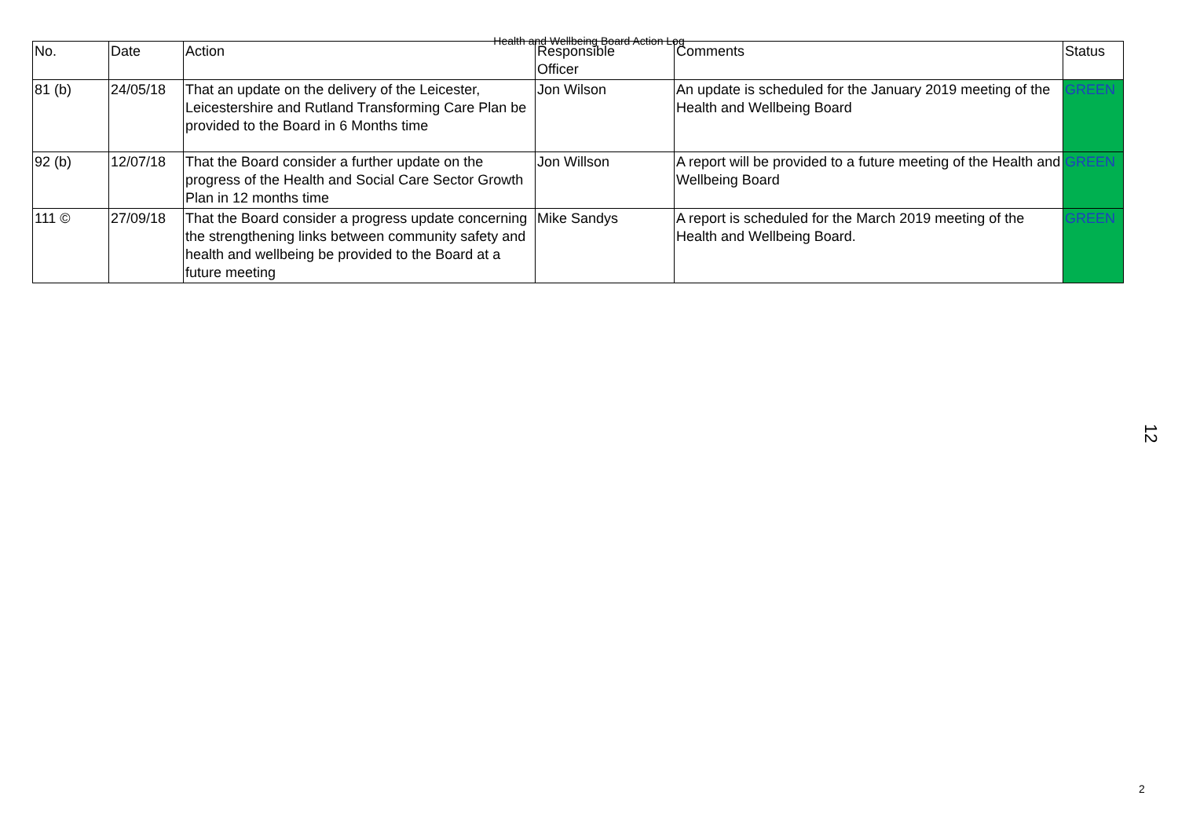Health and Wellbeing Board Action Log
| No. | Date | Action | Responsible Officer | Comments | Status |
| --- | --- | --- | --- | --- | --- |
| 81 (b) | 24/05/18 | That an update on the delivery of the Leicester, Leicestershire and Rutland Transforming Care Plan be provided to the Board in 6 Months time | Jon Wilson | An update is scheduled for the January 2019 meeting of the Health and Wellbeing Board | GREEN |
| 92 (b) | 12/07/18 | That the Board consider a further update on the progress of the Health and Social Care Sector Growth Plan in 12 months time | Jon Willson | A report will be provided to a future meeting of the Health and Wellbeing Board | GREEN |
| 111 © | 27/09/18 | That the Board consider a progress update concerning the strengthening links between community safety and health and wellbeing be provided to the Board at a future meeting | Mike Sandys | A report is scheduled for the March 2019 meeting of the Health and Wellbeing Board. | GREEN |
12
2